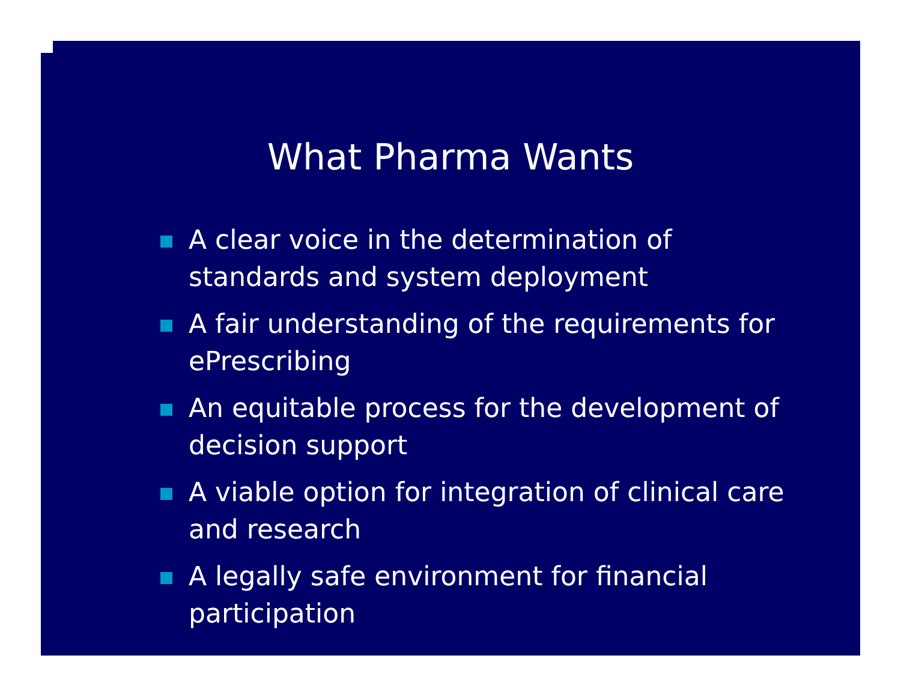What Pharma Wants
A clear voice in the determination of standards and system deployment
A fair understanding of the requirements for ePrescribing
An equitable process for the development of decision support
A viable option for integration of clinical care and research
A legally safe environment for financial participation